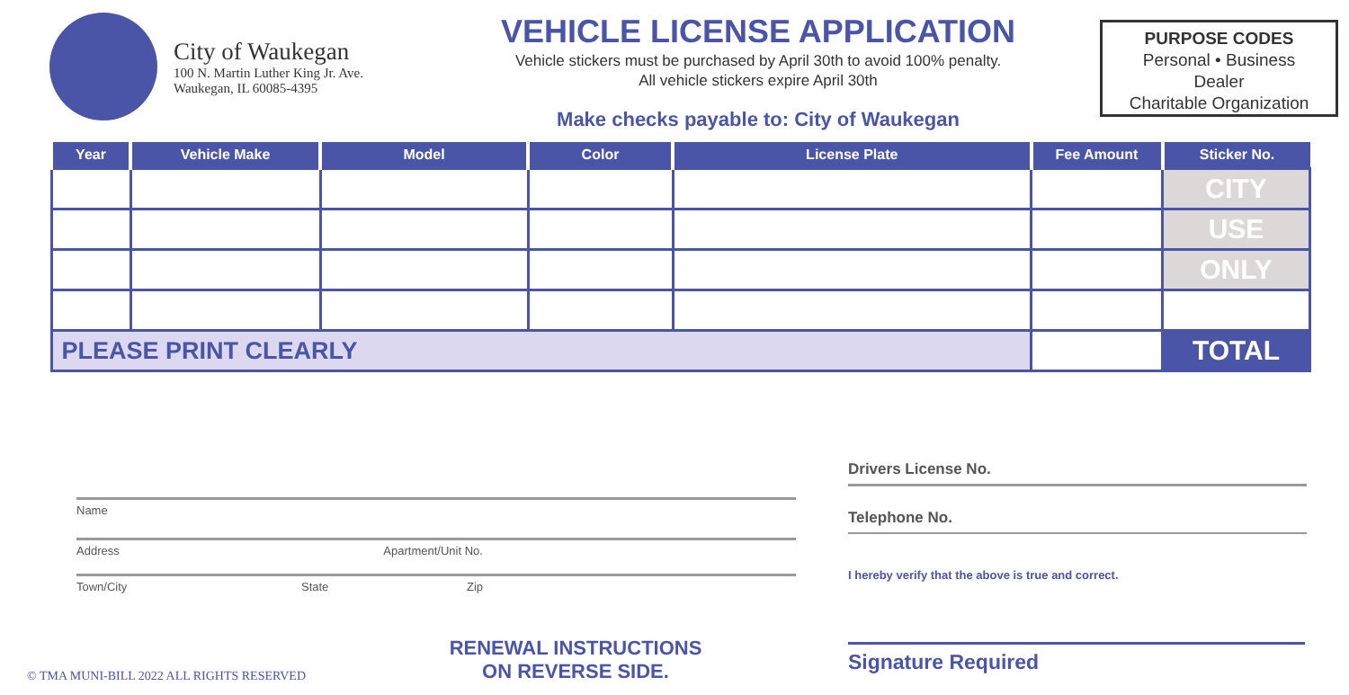City of Waukegan
100 N. Martin Luther King Jr. Ave.
Waukegan, IL 60085-4395
VEHICLE LICENSE APPLICATION
Vehicle stickers must be purchased by April 30th to avoid 100% penalty.
All vehicle stickers expire April 30th
Make checks payable to: City of Waukegan
PURPOSE CODES
Personal • Business
Dealer
Charitable Organization
| Year | Vehicle Make | Model | Color | License Plate | Fee Amount | Sticker No. |
| --- | --- | --- | --- | --- | --- | --- |
| | | | | | | CITY |
| | | | | | | USE |
| | | | | | | ONLY |
| PLEASE PRINT CLEARLY | | | | | | TOTAL |
Name
Address Apartment/Unit No.
Town/City State Zip
Drivers License No.
Telephone No.
I hereby verify that the above is true and correct.
Signature Required
RENEWAL INSTRUCTIONS
ON REVERSE SIDE.
© TMA MUNI-BILL 2022 ALL RIGHTS RESERVED